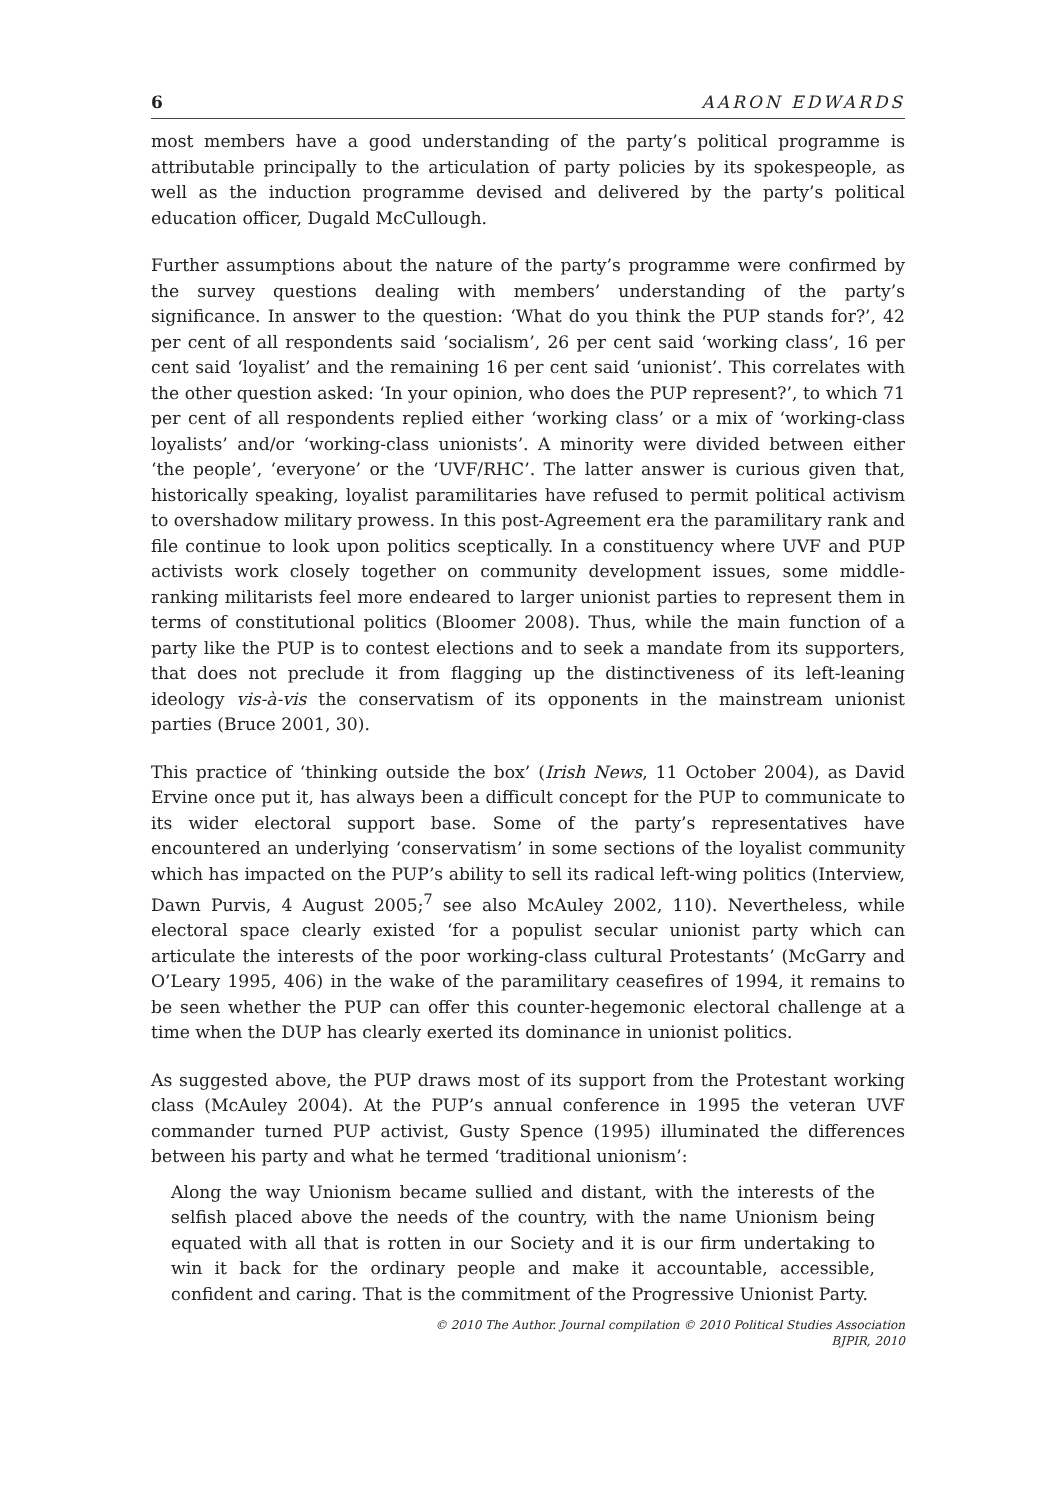6 AARON EDWARDS
most members have a good understanding of the party’s political programme is attributable principally to the articulation of party policies by its spokespeople, as well as the induction programme devised and delivered by the party’s political education officer, Dugald McCullough.
Further assumptions about the nature of the party’s programme were confirmed by the survey questions dealing with members’ understanding of the party’s significance. In answer to the question: ‘What do you think the PUP stands for?’, 42 per cent of all respondents said ‘socialism’, 26 per cent said ‘working class’, 16 per cent said ‘loyalist’ and the remaining 16 per cent said ‘unionist’. This correlates with the other question asked: ‘In your opinion, who does the PUP represent?’, to which 71 per cent of all respondents replied either ‘working class’ or a mix of ‘working-class loyalists’ and/or ‘working-class unionists’. A minority were divided between either ‘the people’, ‘everyone’ or the ‘UVF/RHC’. The latter answer is curious given that, historically speaking, loyalist paramilitaries have refused to permit political activism to overshadow military prowess. In this post-Agreement era the paramilitary rank and file continue to look upon politics sceptically. In a constituency where UVF and PUP activists work closely together on community development issues, some middle-ranking militarists feel more endeared to larger unionist parties to represent them in terms of constitutional politics (Bloomer 2008). Thus, while the main function of a party like the PUP is to contest elections and to seek a mandate from its supporters, that does not preclude it from flagging up the distinctiveness of its left-leaning ideology vis-à-vis the conservatism of its opponents in the mainstream unionist parties (Bruce 2001, 30).
This practice of ‘thinking outside the box’ (Irish News, 11 October 2004), as David Ervine once put it, has always been a difficult concept for the PUP to communicate to its wider electoral support base. Some of the party’s representatives have encountered an underlying ‘conservatism’ in some sections of the loyalist community which has impacted on the PUP’s ability to sell its radical left-wing politics (Interview, Dawn Purvis, 4 August 2005;<sup>7</sup> see also McAuley 2002, 110). Nevertheless, while electoral space clearly existed ‘for a populist secular unionist party which can articulate the interests of the poor working-class cultural Protestants’ (McGarry and O’Leary 1995, 406) in the wake of the paramilitary ceasefires of 1994, it remains to be seen whether the PUP can offer this counter-hegemonic electoral challenge at a time when the DUP has clearly exerted its dominance in unionist politics.
As suggested above, the PUP draws most of its support from the Protestant working class (McAuley 2004). At the PUP’s annual conference in 1995 the veteran UVF commander turned PUP activist, Gusty Spence (1995) illuminated the differences between his party and what he termed ‘traditional unionism’:
Along the way Unionism became sullied and distant, with the interests of the selfish placed above the needs of the country, with the name Unionism being equated with all that is rotten in our Society and it is our firm undertaking to win it back for the ordinary people and make it accountable, accessible, confident and caring. That is the commitment of the Progressive Unionist Party.
© 2010 The Author. Journal compilation © 2010 Political Studies Association
BJPIR, 2010